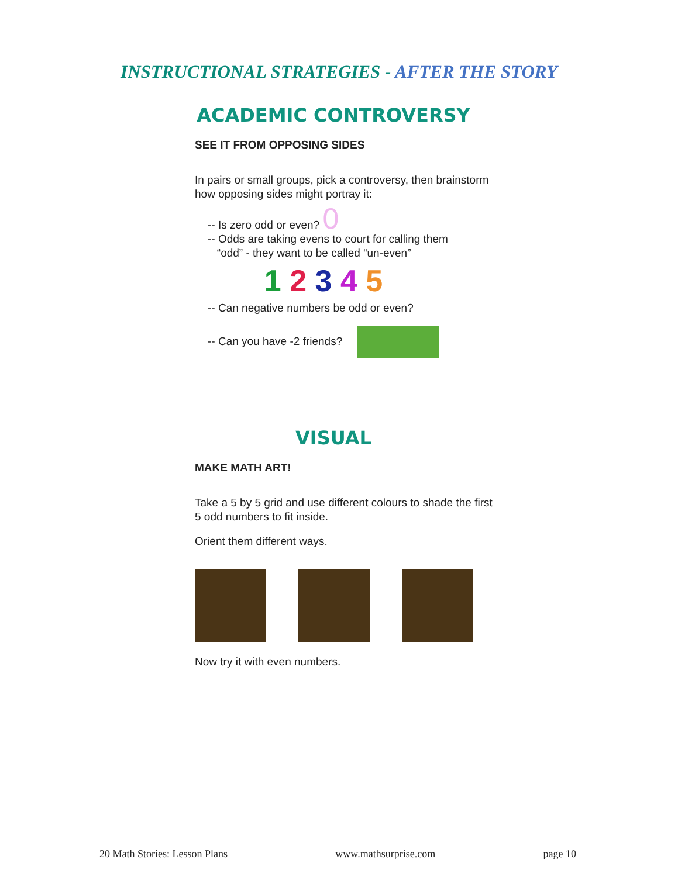INSTRUCTIONAL STRATEGIES - AFTER THE STORY
ACADEMIC CONTROVERSY
SEE IT FROM OPPOSING SIDES
In pairs or small groups, pick a controversy, then brainstorm how opposing sides might portray it:
-- Is zero odd or even? 0
-- Odds are taking evens to court for calling them
“odd” - they want to be called “un-even”
1 2 3 4 5
-- Can negative numbers be odd or even?
-- Can you have -2 friends?
VISUAL
MAKE MATH ART!
Take a 5 by 5 grid and use different colours to shade the first 5 odd numbers to fit inside.
Orient them different ways.
Now try it with even numbers.
20 Math Stories: Lesson Plans www.mathsurprise.com page 10